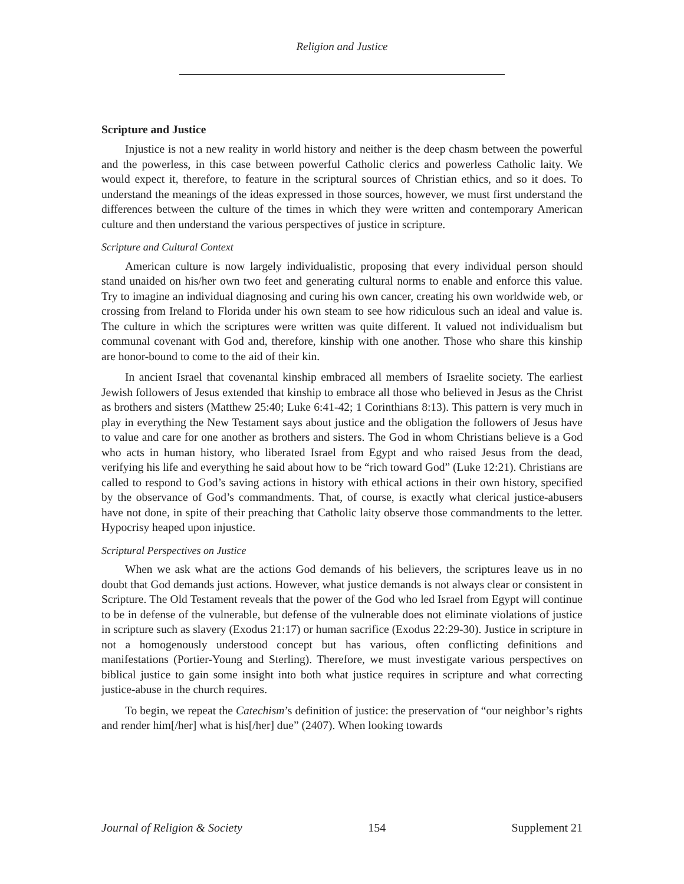Religion and Justice
Scripture and Justice
Injustice is not a new reality in world history and neither is the deep chasm between the powerful and the powerless, in this case between powerful Catholic clerics and powerless Catholic laity. We would expect it, therefore, to feature in the scriptural sources of Christian ethics, and so it does. To understand the meanings of the ideas expressed in those sources, however, we must first understand the differences between the culture of the times in which they were written and contemporary American culture and then understand the various perspectives of justice in scripture.
Scripture and Cultural Context
American culture is now largely individualistic, proposing that every individual person should stand unaided on his/her own two feet and generating cultural norms to enable and enforce this value. Try to imagine an individual diagnosing and curing his own cancer, creating his own worldwide web, or crossing from Ireland to Florida under his own steam to see how ridiculous such an ideal and value is. The culture in which the scriptures were written was quite different. It valued not individualism but communal covenant with God and, therefore, kinship with one another. Those who share this kinship are honor-bound to come to the aid of their kin.
In ancient Israel that covenantal kinship embraced all members of Israelite society. The earliest Jewish followers of Jesus extended that kinship to embrace all those who believed in Jesus as the Christ as brothers and sisters (Matthew 25:40; Luke 6:41-42; 1 Corinthians 8:13). This pattern is very much in play in everything the New Testament says about justice and the obligation the followers of Jesus have to value and care for one another as brothers and sisters. The God in whom Christians believe is a God who acts in human history, who liberated Israel from Egypt and who raised Jesus from the dead, verifying his life and everything he said about how to be “rich toward God” (Luke 12:21). Christians are called to respond to God’s saving actions in history with ethical actions in their own history, specified by the observance of God’s commandments. That, of course, is exactly what clerical justice-abusers have not done, in spite of their preaching that Catholic laity observe those commandments to the letter. Hypocrisy heaped upon injustice.
Scriptural Perspectives on Justice
When we ask what are the actions God demands of his believers, the scriptures leave us in no doubt that God demands just actions. However, what justice demands is not always clear or consistent in Scripture. The Old Testament reveals that the power of the God who led Israel from Egypt will continue to be in defense of the vulnerable, but defense of the vulnerable does not eliminate violations of justice in scripture such as slavery (Exodus 21:17) or human sacrifice (Exodus 22:29-30). Justice in scripture in not a homogenously understood concept but has various, often conflicting definitions and manifestations (Portier-Young and Sterling). Therefore, we must investigate various perspectives on biblical justice to gain some insight into both what justice requires in scripture and what correcting justice-abuse in the church requires.
To begin, we repeat the Catechism’s definition of justice: the preservation of “our neighbor’s rights and render him[/her] what is his[/her] due” (2407). When looking towards
Journal of Religion & Society 154 Supplement 21